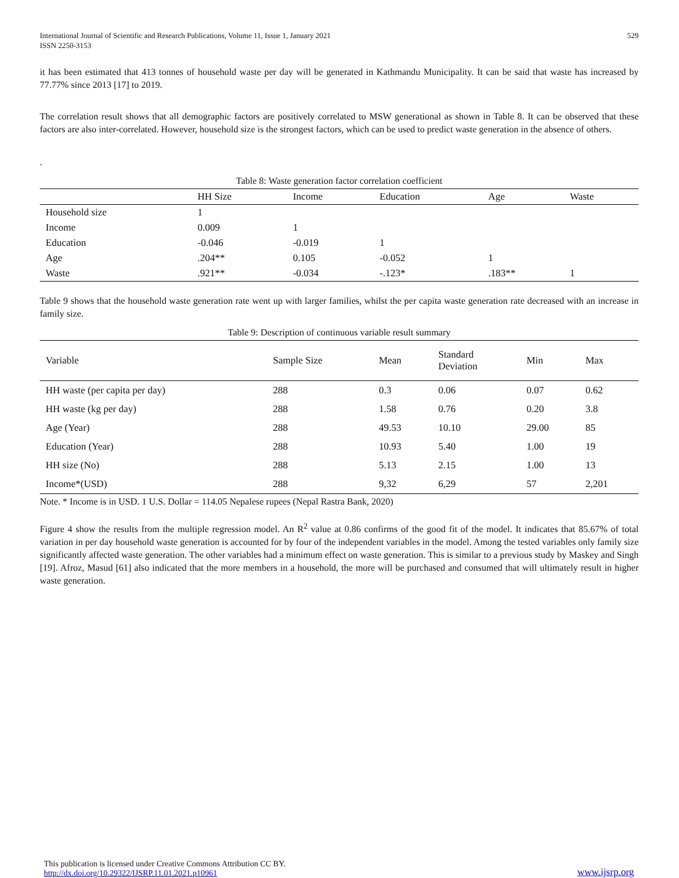International Journal of Scientific and Research Publications, Volume 11, Issue 1, January 2021
ISSN 2250-3153 529
it has been estimated that 413 tonnes of household waste per day will be generated in Kathmandu Municipality. It can be said that waste has increased by 77.77% since 2013 [17] to 2019.
The correlation result shows that all demographic factors are positively correlated to MSW generational as shown in Table 8. It can be observed that these factors are also inter-correlated. However, household size is the strongest factors, which can be used to predict waste generation in the absence of others.
.
Table 8: Waste generation factor correlation coefficient
| | HH Size | Income | Education | Age | Waste |
| --- | --- | --- | --- | --- | --- |
| Household size | 1 | | | | |
| Income | 0.009 | 1 | | | |
| Education | -0.046 | -0.019 | 1 | | |
| Age | .204** | 0.105 | -0.052 | 1 | |
| Waste | .921** | -0.034 | -.123* | .183** | 1 |
Table 9 shows that the household waste generation rate went up with larger families, whilst the per capita waste generation rate decreased with an increase in family size.
Table 9: Description of continuous variable result summary
| Variable | Sample Size | Mean | Standard Deviation | Min | Max |
| --- | --- | --- | --- | --- | --- |
| HH waste (per capita per day) | 288 | 0.3 | 0.06 | 0.07 | 0.62 |
| HH waste (kg per day) | 288 | 1.58 | 0.76 | 0.20 | 3.8 |
| Age (Year) | 288 | 49.53 | 10.10 | 29.00 | 85 |
| Education (Year) | 288 | 10.93 | 5.40 | 1.00 | 19 |
| HH size (No) | 288 | 5.13 | 2.15 | 1.00 | 13 |
| Income*(USD) | 288 | 9,32 | 6,29 | 57 | 2,201 |
Note. * Income is in USD. 1 U.S. Dollar = 114.05 Nepalese rupees (Nepal Rastra Bank, 2020)
Figure 4 show the results from the multiple regression model. An R<sup>2</sup> value at 0.86 confirms of the good fit of the model. It indicates that 85.67% of total variation in per day household waste generation is accounted for by four of the independent variables in the model. Among the tested variables only family size significantly affected waste generation. The other variables had a minimum effect on waste generation. This is similar to a previous study by Maskey and Singh [19]. Afroz, Masud [61] also indicated that the more members in a household, the more will be purchased and consumed that will ultimately result in higher waste generation.
This publication is licensed under Creative Commons Attribution CC BY.
http://dx.doi.org/10.29322/IJSRP.11.01.2021.p10961 www.ijsrp.org